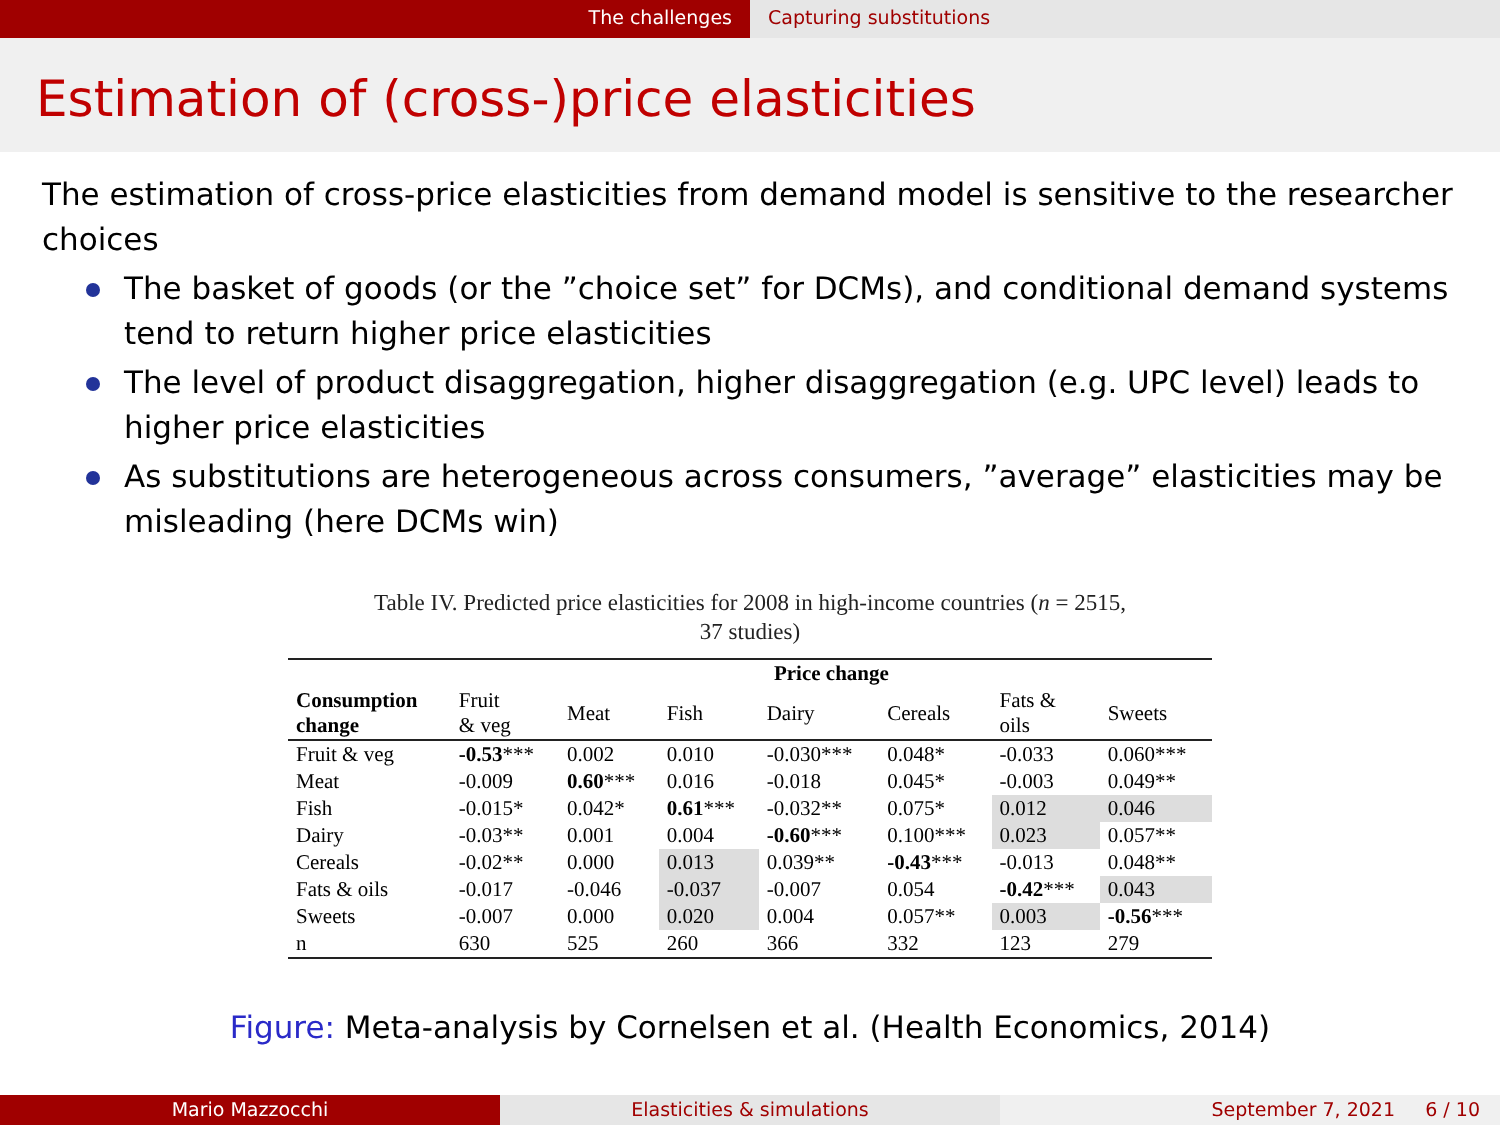The challenges Capturing substitutions
Estimation of (cross-)price elasticities
The estimation of cross-price elasticities from demand model is sensitive to the researcher choices
The basket of goods (or the ”choice set” for DCMs), and conditional demand systems tend to return higher price elasticities
The level of product disaggregation, higher disaggregation (e.g. UPC level) leads to higher price elasticities
As substitutions are heterogeneous across consumers, ”average” elasticities may be misleading (here DCMs win)
Table IV. Predicted price elasticities for 2008 in high-income countries (n = 2515,
37 studies)
| Consumption change | Price change | | | | | | |
| --- | --- | --- | --- | --- | --- | --- | --- |
| | Fruit & veg | Meat | Fish | Dairy | Cereals | Fats & oils | Sweets |
| Fruit & veg | -0.53 *** | 0.002 | 0.010 | -0.030*** | 0.048* | -0.033 | 0.060*** |
| Meat | -0.009 | 0.60 *** | 0.016 | -0.018 | 0.045* | -0.003 | 0.049** |
| Fish | -0.015* | 0.042* | 0.61 *** | -0.032** | 0.075* | 0.012 | 0.046 |
| Dairy | -0.03** | 0.001 | 0.004 | -0.60 *** | 0.100*** | 0.023 | 0.057** |
| Cereals | -0.02** | 0.000 | 0.013 | 0.039** | -0.43 *** | -0.013 | 0.048** |
| Fats & oils | -0.017 | -0.046 | -0.037 | -0.007 | 0.054 | -0.42 *** | 0.043 |
| Sweets | -0.007 | 0.000 | 0.020 | 0.004 | 0.057** | 0.003 | -0.56 *** |
| n | 630 | 525 | 260 | 366 | 332 | 123 | 279 |
Figure: Meta-analysis by Cornelsen et al. (Health Economics, 2014)
Mario Mazzocchi Elasticities & simulations September 7, 2021 6 / 10